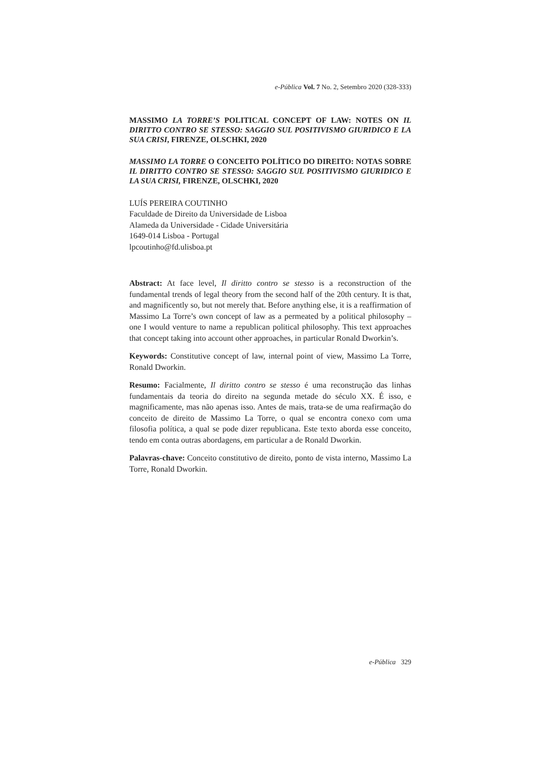e-Pública Vol. 7 No. 2, Setembro 2020 (328-333)
MASSIMO LA TORRE’S POLITICAL CONCEPT OF LAW: NOTES ON IL DIRITTO CONTRO SE STESSO: SAGGIO SUL POSITIVISMO GIURIDICO E LA SUA CRISI, FIRENZE, OLSCHKI, 2020
MASSIMO LA TORRE O CONCEITO POLÍTICO DO DIREITO: NOTAS SOBRE IL DIRITTO CONTRO SE STESSO: SAGGIO SUL POSITIVISMO GIURIDICO E LA SUA CRISI, FIRENZE, OLSCHKI, 2020
LUÍS PEREIRA COUTINHO
Faculdade de Direito da Universidade de Lisboa
Alameda da Universidade - Cidade Universitária
1649-014 Lisboa - Portugal
lpcoutinho@fd.ulisboa.pt
Abstract: At face level, Il diritto contro se stesso is a reconstruction of the fundamental trends of legal theory from the second half of the 20th century. It is that, and magnificently so, but not merely that. Before anything else, it is a reaffirmation of Massimo La Torre’s own concept of law as a permeated by a political philosophy – one I would venture to name a republican political philosophy. This text approaches that concept taking into account other approaches, in particular Ronald Dworkin’s.
Keywords: Constitutive concept of law, internal point of view, Massimo La Torre, Ronald Dworkin.
Resumo: Facialmente, Il diritto contro se stesso é uma reconstrução das linhas fundamentais da teoria do direito na segunda metade do século XX. É isso, e magnificamente, mas não apenas isso. Antes de mais, trata-se de uma reafirmação do conceito de direito de Massimo La Torre, o qual se encontra conexo com uma filosofia política, a qual se pode dizer republicana. Este texto aborda esse conceito, tendo em conta outras abordagens, em particular a de Ronald Dworkin.
Palavras-chave: Conceito constitutivo de direito, ponto de vista interno, Massimo La Torre, Ronald Dworkin.
e-Pública 329